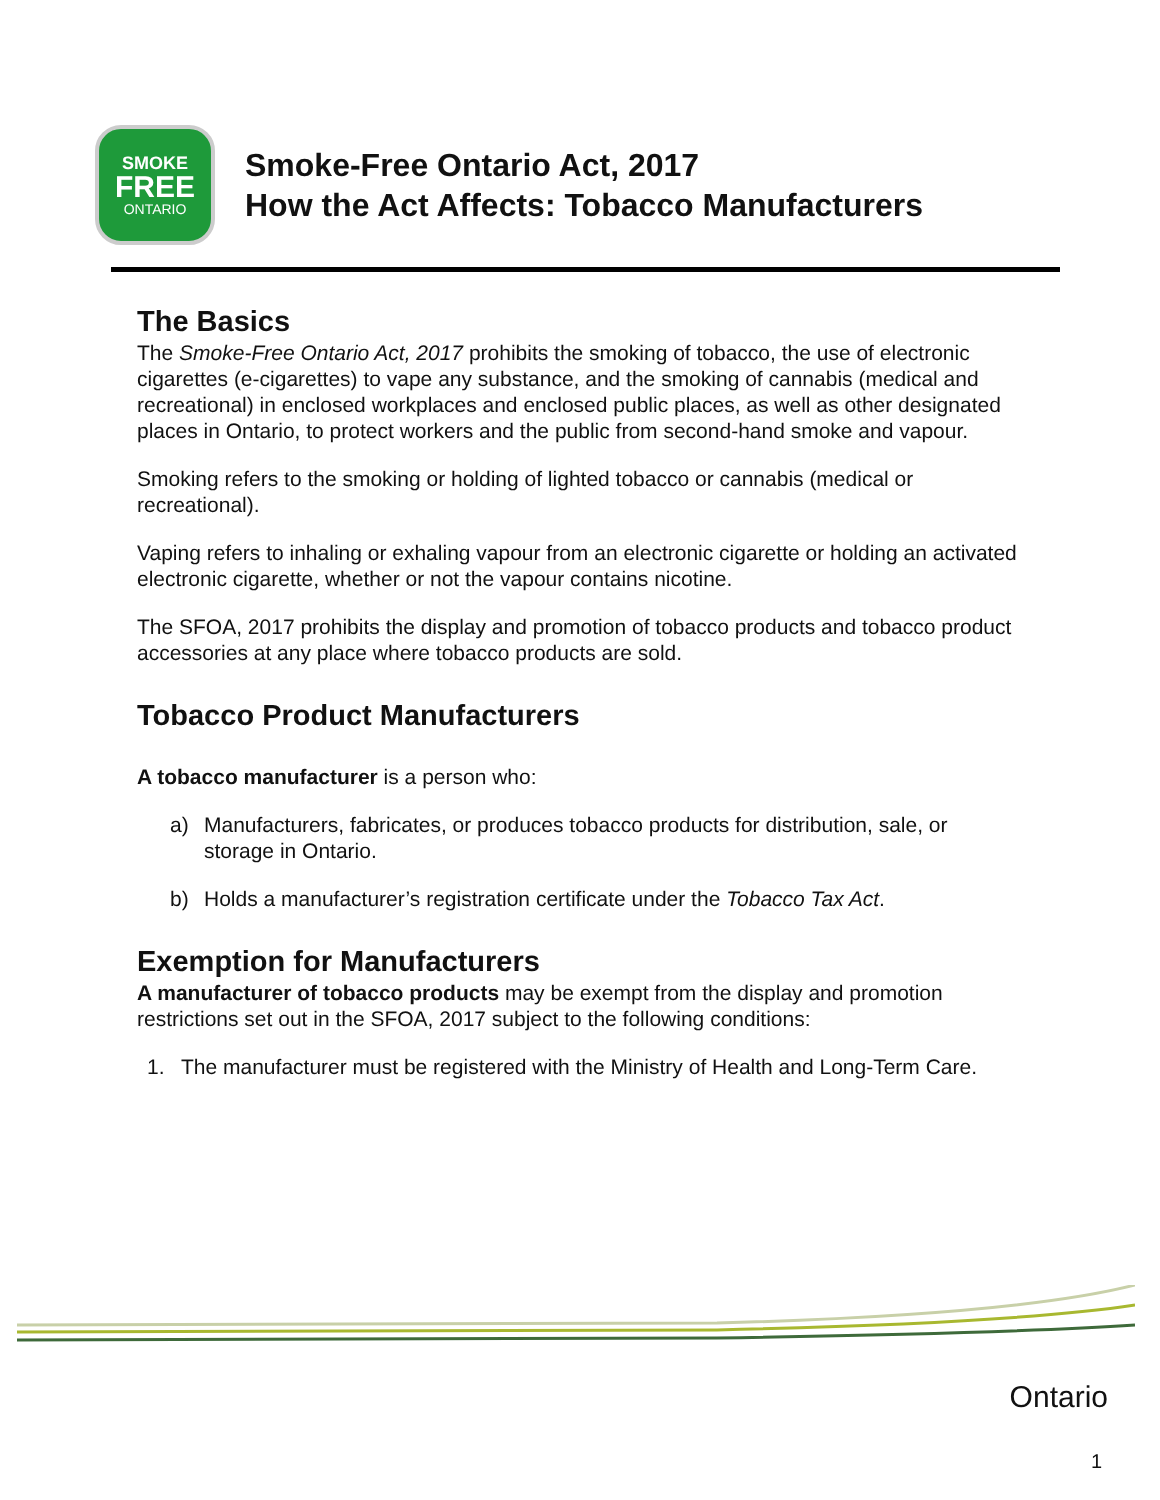SMOKE
FREE
ONTARIO
Smoke-Free Ontario Act, 2017
How the Act Affects: Tobacco Manufacturers
The Basics
The Smoke-Free Ontario Act, 2017 prohibits the smoking of tobacco, the use of electronic cigarettes (e-cigarettes) to vape any substance, and the smoking of cannabis (medical and recreational) in enclosed workplaces and enclosed public places, as well as other designated places in Ontario, to protect workers and the public from second-hand smoke and vapour.
Smoking refers to the smoking or holding of lighted tobacco or cannabis (medical or recreational).
Vaping refers to inhaling or exhaling vapour from an electronic cigarette or holding an activated electronic cigarette, whether or not the vapour contains nicotine.
The SFOA, 2017 prohibits the display and promotion of tobacco products and tobacco product accessories at any place where tobacco products are sold.
Tobacco Product Manufacturers
A tobacco manufacturer is a person who:
a) Manufacturers, fabricates, or produces tobacco products for distribution, sale, or storage in Ontario.
b) Holds a manufacturer’s registration certificate under the Tobacco Tax Act.
Exemption for Manufacturers
A manufacturer of tobacco products may be exempt from the display and promotion restrictions set out in the SFOA, 2017 subject to the following conditions:
1. The manufacturer must be registered with the Ministry of Health and Long-Term Care.
Ontario
1